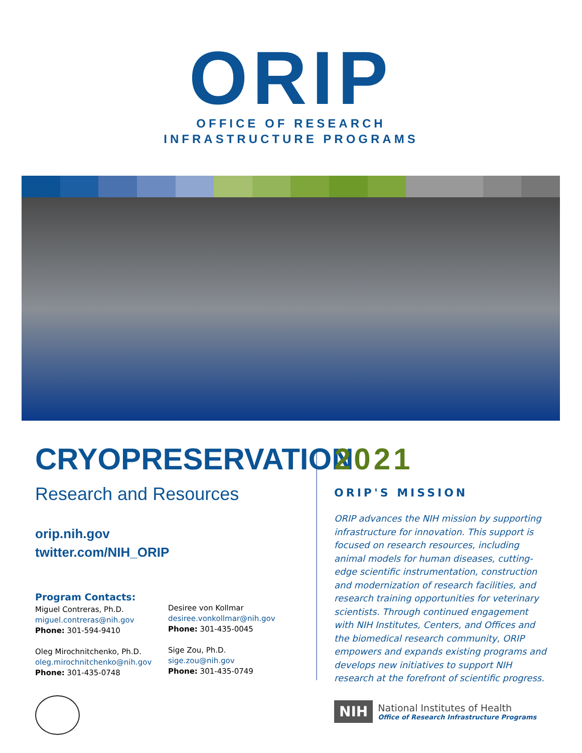ORIP
OFFICE OF RESEARCH
INFRASTRUCTURE PROGRAMS
CRYOPRESERVATION
Research and Resources
orip.nih.gov
twitter.com/NIH_ORIP
Program Contacts:
Miguel Contreras, Ph.D.
miguel.contreras@nih.gov
Phone: 301-594-9410
Oleg Mirochnitchenko, Ph.D.
oleg.mirochnitchenko@nih.gov
Phone: 301-435-0748
Desiree von Kollmar
desiree.vonkollmar@nih.gov
Phone: 301-435-0045
Sige Zou, Ph.D.
sige.zou@nih.gov
Phone: 301-435-0749
2021
ORIP'S MISSION
ORIP advances the NIH mission by supporting infrastructure for innovation. This support is focused on research resources, including animal models for human diseases, cutting-edge scientific instrumentation, construction and modernization of research facilities, and research training opportunities for veterinary scientists. Through continued engagement with NIH Institutes, Centers, and Offices and the biomedical research community, ORIP empowers and expands existing programs and develops new initiatives to support NIH research at the forefront of scientific progress.
NIH
National Institutes of Health
Office of Research Infrastructure Programs